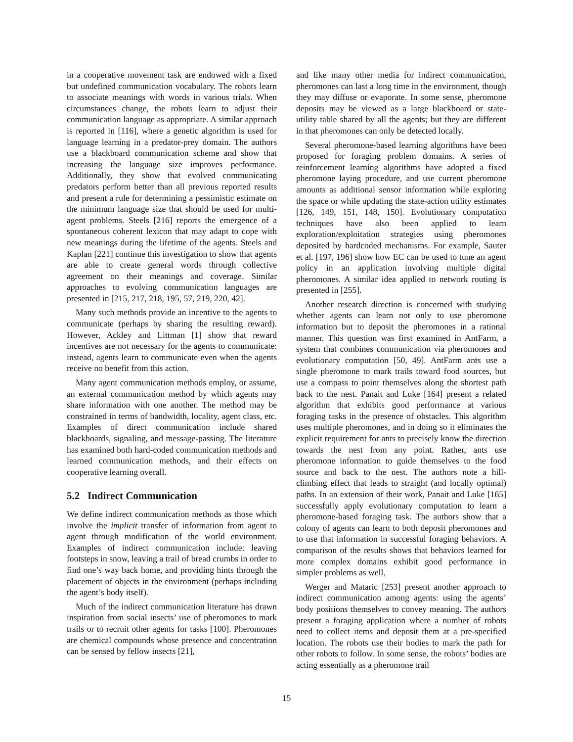in a cooperative movement task are endowed with a fixed but undefined communication vocabulary. The robots learn to associate meanings with words in various trials. When circumstances change, the robots learn to adjust their communication language as appropriate. A similar approach is reported in [116], where a genetic algorithm is used for language learning in a predator-prey domain. The authors use a blackboard communication scheme and show that increasing the language size improves performance. Additionally, they show that evolved communicating predators perform better than all previous reported results and present a rule for determining a pessimistic estimate on the minimum language size that should be used for multi-agent problems. Steels [216] reports the emergence of a spontaneous coherent lexicon that may adapt to cope with new meanings during the lifetime of the agents. Steels and Kaplan [221] continue this investigation to show that agents are able to create general words through collective agreement on their meanings and coverage. Similar approaches to evolving communication languages are presented in [215, 217, 218, 195, 57, 219, 220, 42].
Many such methods provide an incentive to the agents to communicate (perhaps by sharing the resulting reward). However, Ackley and Littman [1] show that reward incentives are not necessary for the agents to communicate: instead, agents learn to communicate even when the agents receive no benefit from this action.
Many agent communication methods employ, or assume, an external communication method by which agents may share information with one another. The method may be constrained in terms of bandwidth, locality, agent class, etc. Examples of direct communication include shared blackboards, signaling, and message-passing. The literature has examined both hard-coded communication methods and learned communication methods, and their effects on cooperative learning overall.
5.2 Indirect Communication
We define indirect communication methods as those which involve the implicit transfer of information from agent to agent through modification of the world environment. Examples of indirect communication include: leaving footsteps in snow, leaving a trail of bread crumbs in order to find one’s way back home, and providing hints through the placement of objects in the environment (perhaps including the agent’s body itself).
Much of the indirect communication literature has drawn inspiration from social insects’ use of pheromones to mark trails or to recruit other agents for tasks [100]. Pheromones are chemical compounds whose presence and concentration can be sensed by fellow insects [21],
and like many other media for indirect communication, pheromones can last a long time in the environment, though they may diffuse or evaporate. In some sense, pheromone deposits may be viewed as a large blackboard or state-utility table shared by all the agents; but they are different in that pheromones can only be detected locally.
Several pheromone-based learning algorithms have been proposed for foraging problem domains. A series of reinforcement learning algorithms have adopted a fixed pheromone laying procedure, and use current pheromone amounts as additional sensor information while exploring the space or while updating the state-action utility estimates [126, 149, 151, 148, 150]. Evolutionary computation techniques have also been applied to learn exploration/exploitation strategies using pheromones deposited by hardcoded mechanisms. For example, Sauter et al. [197, 196] show how EC can be used to tune an agent policy in an application involving multiple digital pheromones. A similar idea applied to network routing is presented in [255].
Another research direction is concerned with studying whether agents can learn not only to use pheromone information but to deposit the pheromones in a rational manner. This question was first examined in AntFarm, a system that combines communication via pheromones and evolutionary computation [50, 49]. AntFarm ants use a single pheromone to mark trails toward food sources, but use a compass to point themselves along the shortest path back to the nest. Panait and Luke [164] present a related algorithm that exhibits good performance at various foraging tasks in the presence of obstacles. This algorithm uses multiple pheromones, and in doing so it eliminates the explicit requirement for ants to precisely know the direction towards the nest from any point. Rather, ants use pheromone information to guide themselves to the food source and back to the nest. The authors note a hill-climbing effect that leads to straight (and locally optimal) paths. In an extension of their work, Panait and Luke [165] successfully apply evolutionary computation to learn a pheromone-based foraging task. The authors show that a colony of agents can learn to both deposit pheromones and to use that information in successful foraging behaviors. A comparison of the results shows that behaviors learned for more complex domains exhibit good performance in simpler problems as well.
Werger and Mataric [253] present another approach to indirect communication among agents: using the agents’ body positions themselves to convey meaning. The authors present a foraging application where a number of robots need to collect items and deposit them at a pre-specified location. The robots use their bodies to mark the path for other robots to follow. In some sense, the robots’ bodies are acting essentially as a pheromone trail
15